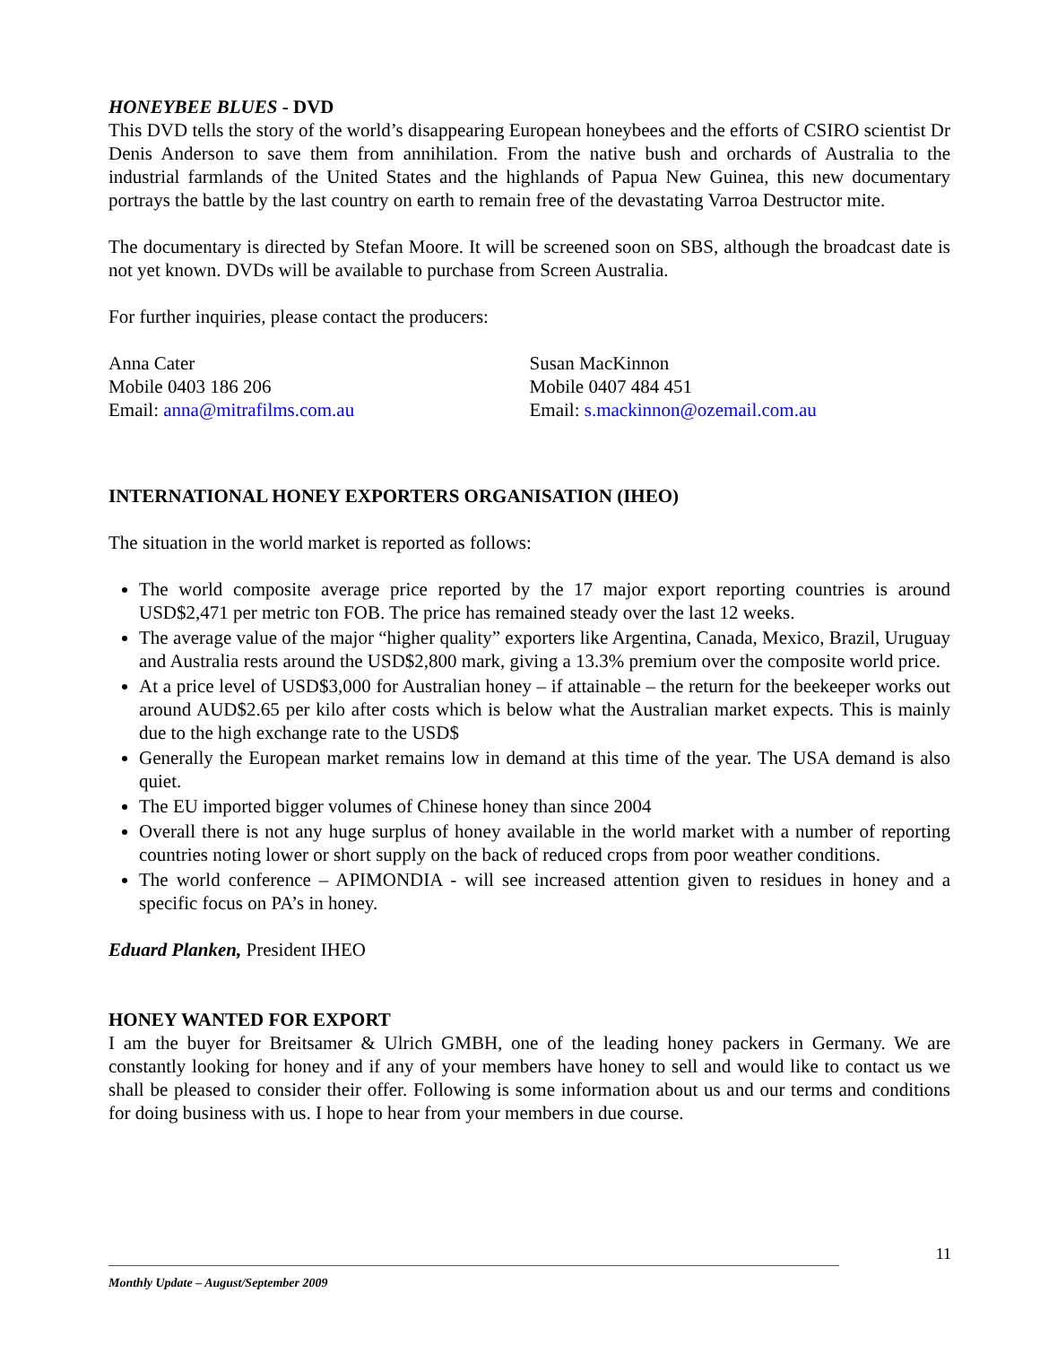HONEYBEE BLUES - DVD
This DVD tells the story of the world’s disappearing European honeybees and the efforts of CSIRO scientist Dr Denis Anderson to save them from annihilation. From the native bush and orchards of Australia to the industrial farmlands of the United States and the highlands of Papua New Guinea, this new documentary portrays the battle by the last country on earth to remain free of the devastating Varroa Destructor mite.
The documentary is directed by Stefan Moore. It will be screened soon on SBS, although the broadcast date is not yet known. DVDs will be available to purchase from Screen Australia.
For further inquiries, please contact the producers:
Anna Cater
Mobile 0403 186 206
Email: anna@mitrafilms.com.au
Susan MacKinnon
Mobile 0407 484 451
Email: s.mackinnon@ozemail.com.au
INTERNATIONAL HONEY EXPORTERS ORGANISATION (IHEO)
The situation in the world market is reported as follows:
The world composite average price reported by the 17 major export reporting countries is around USD$2,471 per metric ton FOB. The price has remained steady over the last 12 weeks.
The average value of the major “higher quality” exporters like Argentina, Canada, Mexico, Brazil, Uruguay and Australia rests around the USD$2,800 mark, giving a 13.3% premium over the composite world price.
At a price level of USD$3,000 for Australian honey – if attainable – the return for the beekeeper works out around AUD$2.65 per kilo after costs which is below what the Australian market expects. This is mainly due to the high exchange rate to the USD$
Generally the European market remains low in demand at this time of the year. The USA demand is also quiet.
The EU imported bigger volumes of Chinese honey than since 2004
Overall there is not any huge surplus of honey available in the world market with a number of reporting countries noting lower or short supply on the back of reduced crops from poor weather conditions.
The world conference – APIMONDIA - will see increased attention given to residues in honey and a specific focus on PA’s in honey.
Eduard Planken, President IHEO
HONEY WANTED FOR EXPORT
I am the buyer for Breitsamer & Ulrich GMBH, one of the leading honey packers in Germany. We are constantly looking for honey and if any of your members have honey to sell and would like to contact us we shall be pleased to consider their offer. Following is some information about us and our terms and conditions for doing business with us. I hope to hear from your members in due course.
11
Monthly Update – August/September 2009